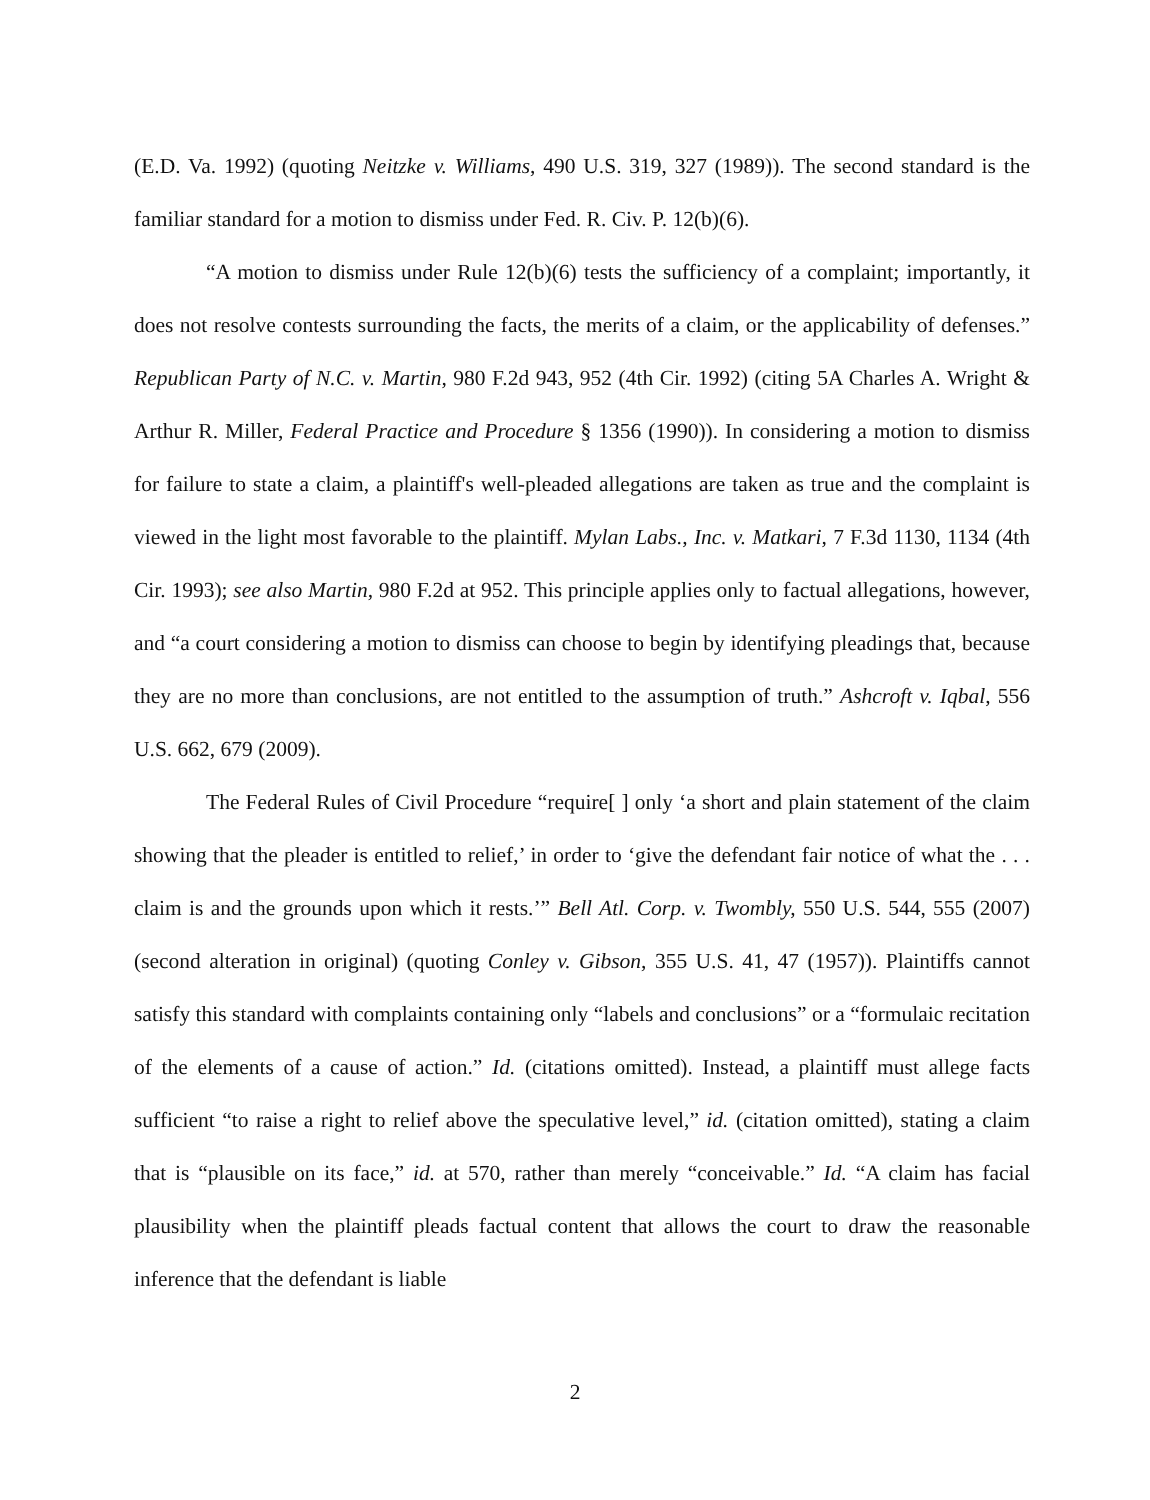(E.D. Va. 1992) (quoting Neitzke v. Williams, 490 U.S. 319, 327 (1989)). The second standard is the familiar standard for a motion to dismiss under Fed. R. Civ. P. 12(b)(6).
“A motion to dismiss under Rule 12(b)(6) tests the sufficiency of a complaint; importantly, it does not resolve contests surrounding the facts, the merits of a claim, or the applicability of defenses.” Republican Party of N.C. v. Martin, 980 F.2d 943, 952 (4th Cir. 1992) (citing 5A Charles A. Wright & Arthur R. Miller, Federal Practice and Procedure § 1356 (1990)). In considering a motion to dismiss for failure to state a claim, a plaintiff's well-pleaded allegations are taken as true and the complaint is viewed in the light most favorable to the plaintiff. Mylan Labs., Inc. v. Matkari, 7 F.3d 1130, 1134 (4th Cir. 1993); see also Martin, 980 F.2d at 952. This principle applies only to factual allegations, however, and “a court considering a motion to dismiss can choose to begin by identifying pleadings that, because they are no more than conclusions, are not entitled to the assumption of truth.” Ashcroft v. Iqbal, 556 U.S. 662, 679 (2009).
The Federal Rules of Civil Procedure “require[ ] only ‘a short and plain statement of the claim showing that the pleader is entitled to relief,’ in order to ‘give the defendant fair notice of what the . . . claim is and the grounds upon which it rests.’” Bell Atl. Corp. v. Twombly, 550 U.S. 544, 555 (2007) (second alteration in original) (quoting Conley v. Gibson, 355 U.S. 41, 47 (1957)). Plaintiffs cannot satisfy this standard with complaints containing only “labels and conclusions” or a “formulaic recitation of the elements of a cause of action.” Id. (citations omitted). Instead, a plaintiff must allege facts sufficient “to raise a right to relief above the speculative level,” id. (citation omitted), stating a claim that is “plausible on its face,” id. at 570, rather than merely “conceivable.” Id. “A claim has facial plausibility when the plaintiff pleads factual content that allows the court to draw the reasonable inference that the defendant is liable
2